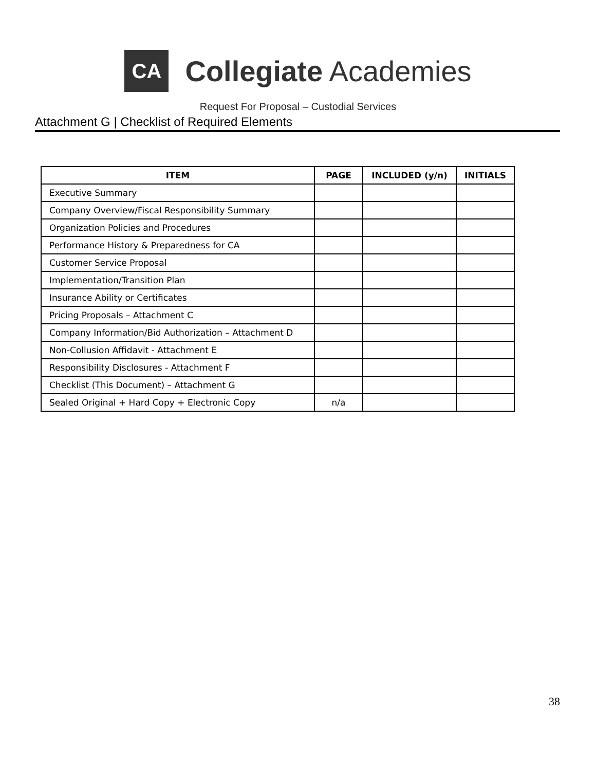CA
Collegiate Academies
Request For Proposal – Custodial Services
Attachment G | Checklist of Required Elements
| ITEM | PAGE | INCLUDED (y/n) | INITIALS |
| --- | --- | --- | --- |
| Executive Summary | | | |
| Company Overview/Fiscal Responsibility Summary | | | |
| Organization Policies and Procedures | | | |
| Performance History & Preparedness for CA | | | |
| Customer Service Proposal | | | |
| Implementation/Transition Plan | | | |
| Insurance Ability or Certificates | | | |
| Pricing Proposals – Attachment C | | | |
| Company Information/Bid Authorization – Attachment D | | | |
| Non-Collusion Affidavit - Attachment E | | | |
| Responsibility Disclosures - Attachment F | | | |
| Checklist (This Document) – Attachment G | | | |
| Sealed Original + Hard Copy + Electronic Copy | n/a | | |
38